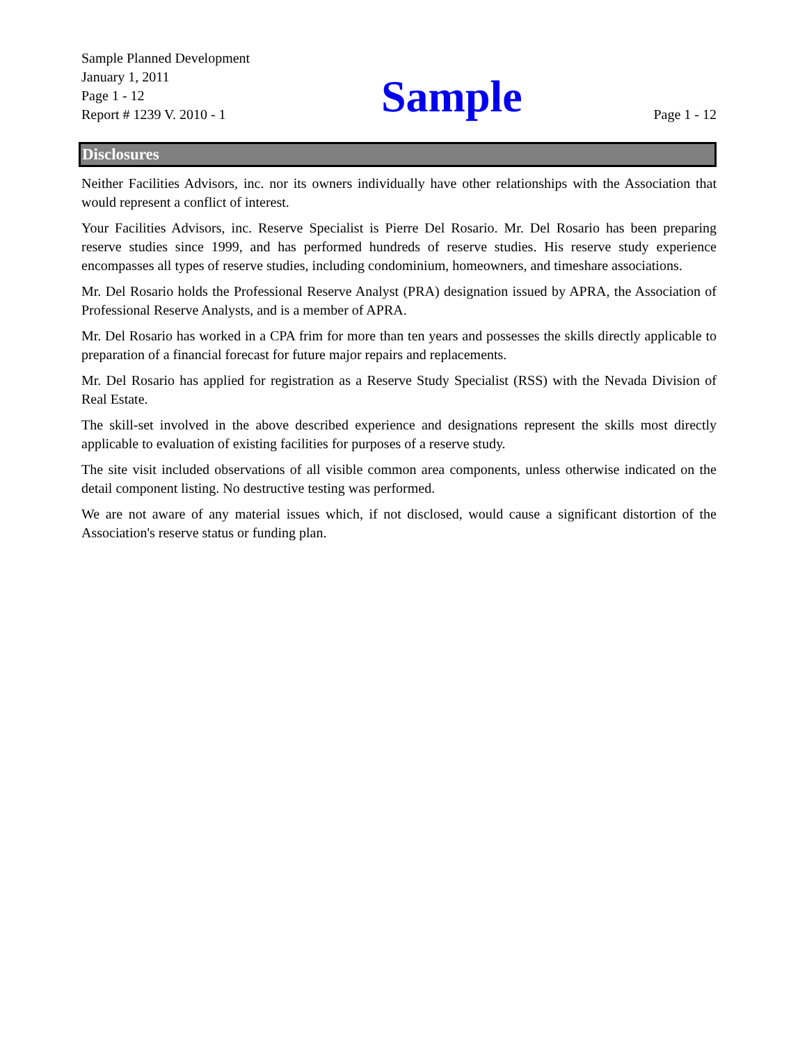Sample Planned Development
January 1, 2011
Page 1 - 12
Report # 1239 V. 2010 - 1
Sample
Page 1 - 12
Disclosures
Neither Facilities Advisors, inc. nor its owners individually have other relationships with the Association that would represent a conflict of interest.
Your Facilities Advisors, inc. Reserve Specialist is Pierre Del Rosario. Mr. Del Rosario has been preparing reserve studies since 1999, and has performed hundreds of reserve studies. His reserve study experience encompasses all types of reserve studies, including condominium, homeowners, and timeshare associations.
Mr. Del Rosario holds the Professional Reserve Analyst (PRA) designation issued by APRA, the Association of Professional Reserve Analysts, and is a member of APRA.
Mr. Del Rosario has worked in a CPA frim for more than ten years and possesses the skills directly applicable to preparation of a financial forecast for future major repairs and replacements.
Mr. Del Rosario has applied for registration as a Reserve Study Specialist (RSS) with the Nevada Division of Real Estate.
The skill-set involved in the above described experience and designations represent the skills most directly applicable to evaluation of existing facilities for purposes of a reserve study.
The site visit included observations of all visible common area components, unless otherwise indicated on the detail component listing. No destructive testing was performed.
We are not aware of any material issues which, if not disclosed, would cause a significant distortion of the Association's reserve status or funding plan.